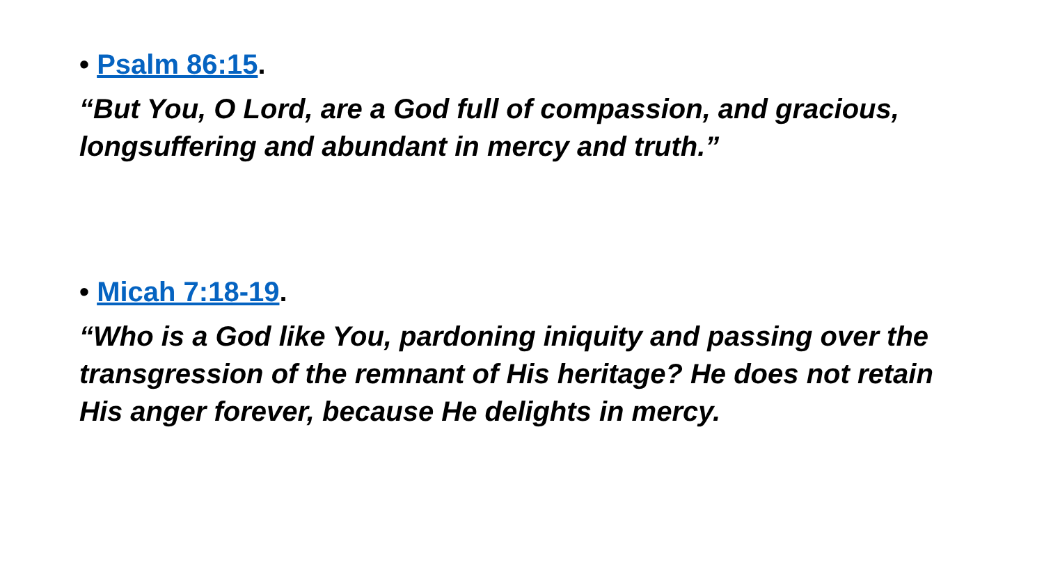• Psalm 86:15.
“But You, O Lord, are a God full of compassion, and gracious, longsuffering and abundant in mercy and truth.”
• Micah 7:18-19.
“Who is a God like You, pardoning iniquity and passing over the transgression of the remnant of His heritage? He does not retain His anger forever, because He delights in mercy.